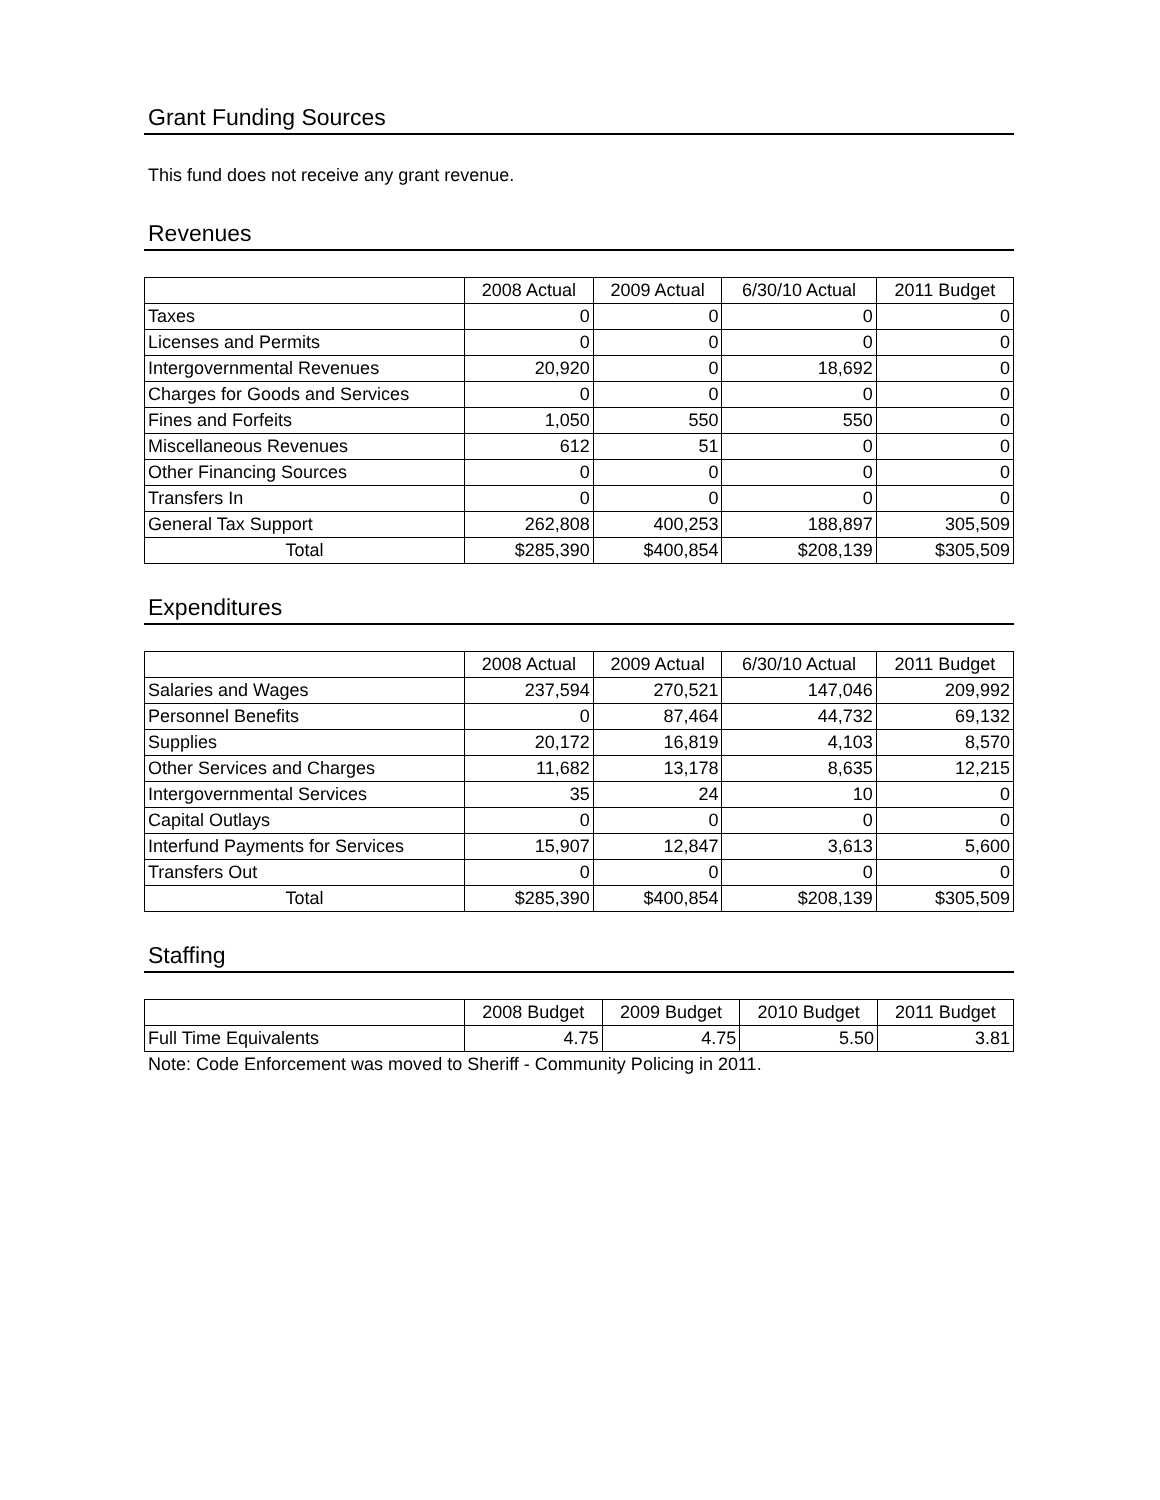Grant Funding Sources
This fund does not receive any grant revenue.
Revenues
| | 2008 Actual | 2009 Actual | 6/30/10 Actual | 2011 Budget |
| --- | --- | --- | --- | --- |
| Taxes | 0 | 0 | 0 | 0 |
| Licenses and Permits | 0 | 0 | 0 | 0 |
| Intergovernmental Revenues | 20,920 | 0 | 18,692 | 0 |
| Charges for Goods and Services | 0 | 0 | 0 | 0 |
| Fines and Forfeits | 1,050 | 550 | 550 | 0 |
| Miscellaneous Revenues | 612 | 51 | 0 | 0 |
| Other Financing Sources | 0 | 0 | 0 | 0 |
| Transfers In | 0 | 0 | 0 | 0 |
| General Tax Support | 262,808 | 400,253 | 188,897 | 305,509 |
| Total | $285,390 | $400,854 | $208,139 | $305,509 |
Expenditures
| | 2008 Actual | 2009 Actual | 6/30/10 Actual | 2011 Budget |
| --- | --- | --- | --- | --- |
| Salaries and Wages | 237,594 | 270,521 | 147,046 | 209,992 |
| Personnel Benefits | 0 | 87,464 | 44,732 | 69,132 |
| Supplies | 20,172 | 16,819 | 4,103 | 8,570 |
| Other Services and Charges | 11,682 | 13,178 | 8,635 | 12,215 |
| Intergovernmental Services | 35 | 24 | 10 | 0 |
| Capital Outlays | 0 | 0 | 0 | 0 |
| Interfund Payments for Services | 15,907 | 12,847 | 3,613 | 5,600 |
| Transfers Out | 0 | 0 | 0 | 0 |
| Total | $285,390 | $400,854 | $208,139 | $305,509 |
Staffing
| | 2008 Budget | 2009 Budget | 2010 Budget | 2011 Budget |
| --- | --- | --- | --- | --- |
| Full Time Equivalents | 4.75 | 4.75 | 5.50 | 3.81 |
Note: Code Enforcement was moved to Sheriff - Community Policing in 2011.